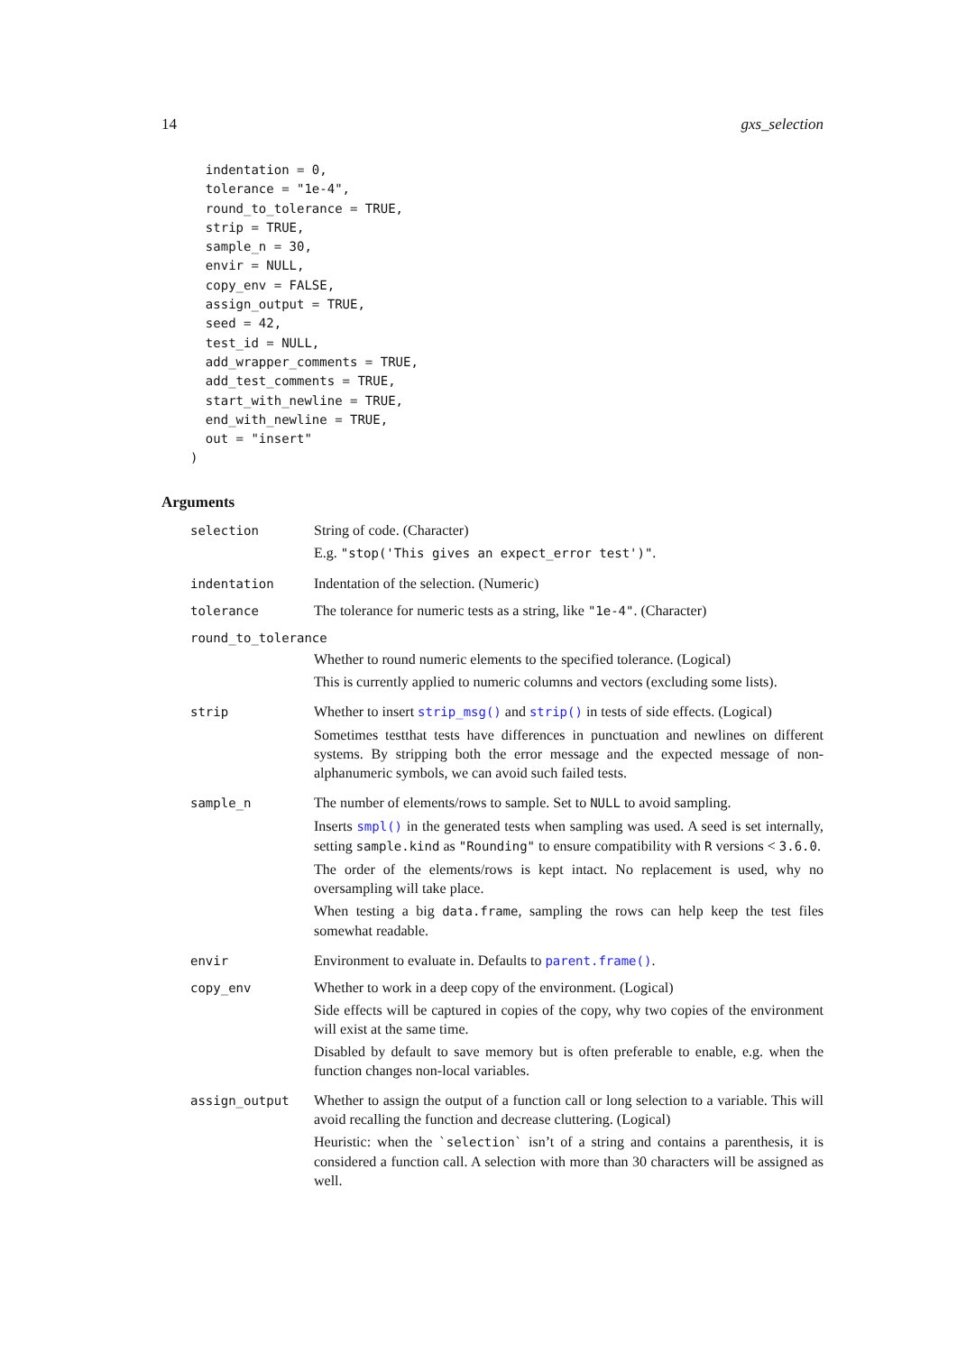14 gxs_selection
  indentation = 0,
  tolerance = "1e-4",
  round_to_tolerance = TRUE,
  strip = TRUE,
  sample_n = 30,
  envir = NULL,
  copy_env = FALSE,
  assign_output = TRUE,
  seed = 42,
  test_id = NULL,
  add_wrapper_comments = TRUE,
  add_test_comments = TRUE,
  start_with_newline = TRUE,
  end_with_newline = TRUE,
  out = "insert"
)
Arguments
| selection | String of code. (Character) E.g. "stop('This gives an expect_error test')" . |
| indentation | Indentation of the selection. (Numeric) |
| tolerance | The tolerance for numeric tests as a string, like "1e-4" . (Character) |
| round_to_tolerance | |
| | Whether to round numeric elements to the specified tolerance. (Logical) This is currently applied to numeric columns and vectors (excluding some lists). |
| strip | Whether to insert strip_msg() and strip() in tests of side effects. (Logical) Sometimes testthat tests have differences in punctuation and newlines on different systems. By stripping both the error message and the expected message of non-alphanumeric symbols, we can avoid such failed tests. |
| sample_n | The number of elements/rows to sample. Set to NULL to avoid sampling. Inserts smpl() in the generated tests when sampling was used. A seed is set internally, setting sample.kind as "Rounding" to ensure compatibility with R versions < 3.6.0 . The order of the elements/rows is kept intact. No replacement is used, why no oversampling will take place. When testing a big data.frame , sampling the rows can help keep the test files somewhat readable. |
| envir | Environment to evaluate in. Defaults to parent.frame() . |
| copy_env | Whether to work in a deep copy of the environment. (Logical) Side effects will be captured in copies of the copy, why two copies of the environment will exist at the same time. Disabled by default to save memory but is often preferable to enable, e.g. when the function changes non-local variables. |
| assign_output | Whether to assign the output of a function call or long selection to a variable. This will avoid recalling the function and decrease cluttering. (Logical) Heuristic: when the `selection` isn’t of a string and contains a parenthesis, it is considered a function call. A selection with more than 30 characters will be assigned as well. |